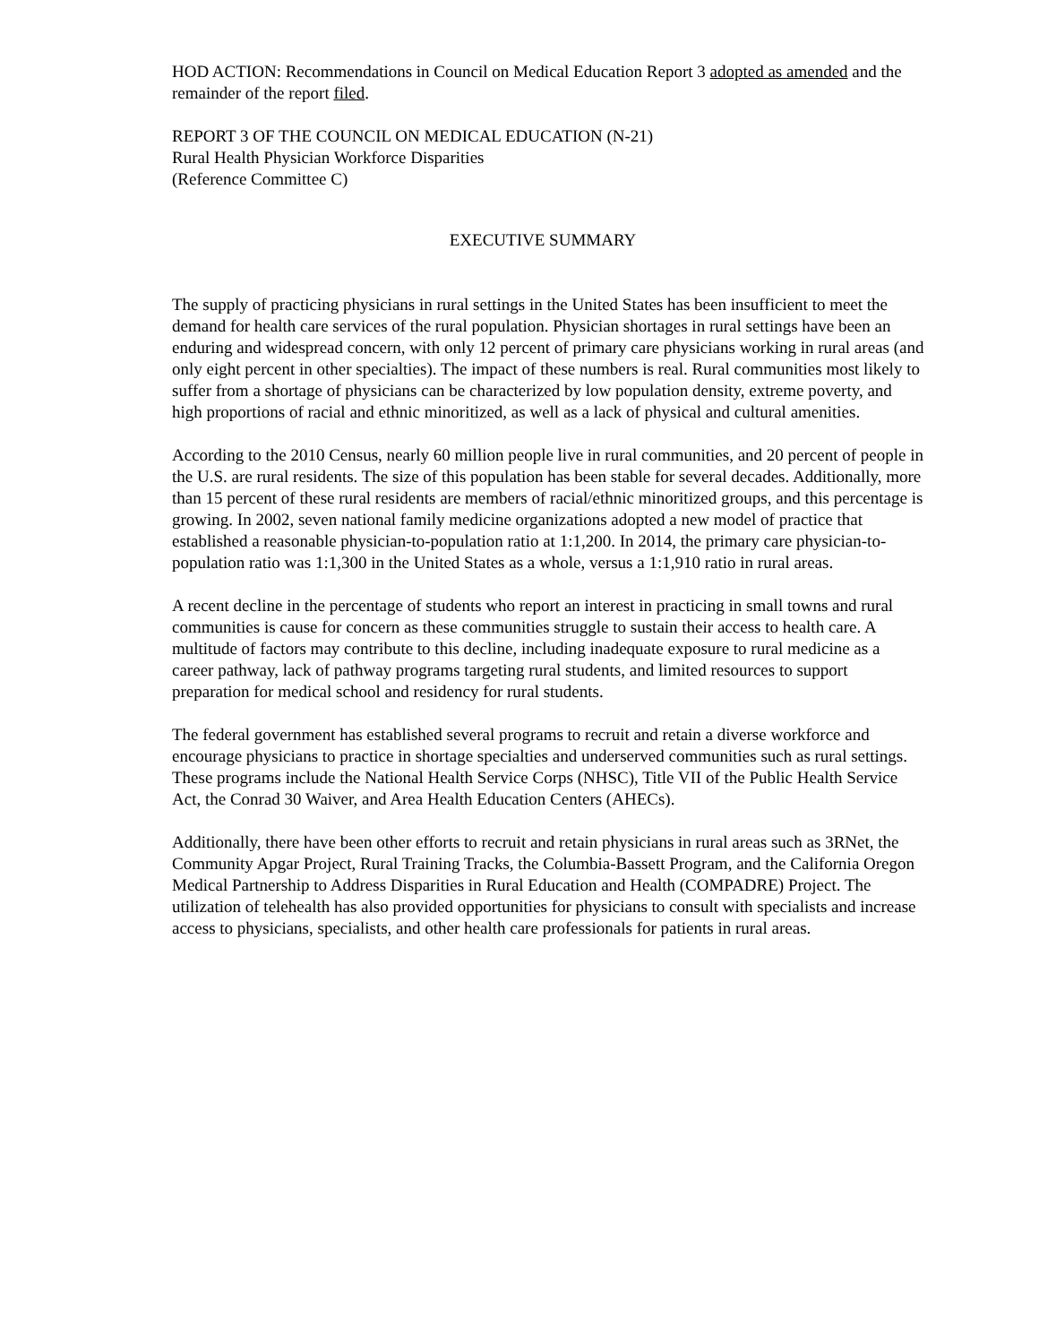HOD ACTION: Recommendations in Council on Medical Education Report 3 adopted as amended and the remainder of the report filed.
REPORT 3 OF THE COUNCIL ON MEDICAL EDUCATION (N-21)
Rural Health Physician Workforce Disparities
(Reference Committee C)
EXECUTIVE SUMMARY
The supply of practicing physicians in rural settings in the United States has been insufficient to meet the demand for health care services of the rural population. Physician shortages in rural settings have been an enduring and widespread concern, with only 12 percent of primary care physicians working in rural areas (and only eight percent in other specialties). The impact of these numbers is real. Rural communities most likely to suffer from a shortage of physicians can be characterized by low population density, extreme poverty, and high proportions of racial and ethnic minoritized, as well as a lack of physical and cultural amenities.
According to the 2010 Census, nearly 60 million people live in rural communities, and 20 percent of people in the U.S. are rural residents. The size of this population has been stable for several decades. Additionally, more than 15 percent of these rural residents are members of racial/ethnic minoritized groups, and this percentage is growing. In 2002, seven national family medicine organizations adopted a new model of practice that established a reasonable physician-to-population ratio at 1:1,200. In 2014, the primary care physician-to-population ratio was 1:1,300 in the United States as a whole, versus a 1:1,910 ratio in rural areas.
A recent decline in the percentage of students who report an interest in practicing in small towns and rural communities is cause for concern as these communities struggle to sustain their access to health care. A multitude of factors may contribute to this decline, including inadequate exposure to rural medicine as a career pathway, lack of pathway programs targeting rural students, and limited resources to support preparation for medical school and residency for rural students.
The federal government has established several programs to recruit and retain a diverse workforce and encourage physicians to practice in shortage specialties and underserved communities such as rural settings. These programs include the National Health Service Corps (NHSC), Title VII of the Public Health Service Act, the Conrad 30 Waiver, and Area Health Education Centers (AHECs).
Additionally, there have been other efforts to recruit and retain physicians in rural areas such as 3RNet, the Community Apgar Project, Rural Training Tracks, the Columbia-Bassett Program, and the California Oregon Medical Partnership to Address Disparities in Rural Education and Health (COMPADRE) Project. The utilization of telehealth has also provided opportunities for physicians to consult with specialists and increase access to physicians, specialists, and other health care professionals for patients in rural areas.